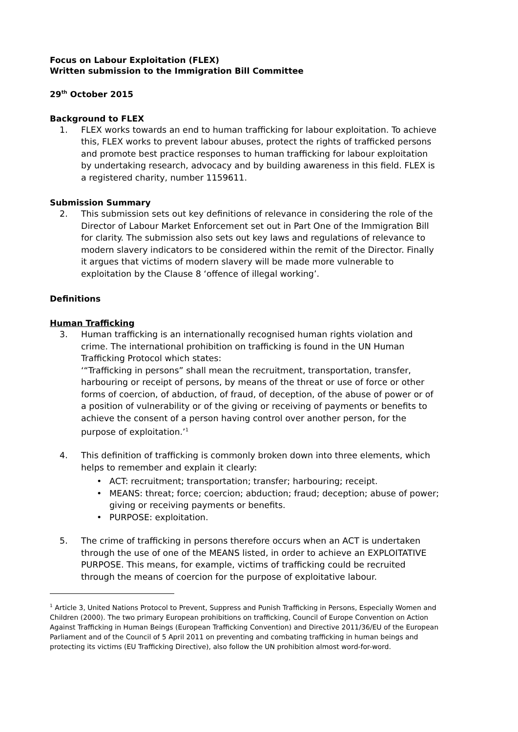Focus on Labour Exploitation (FLEX)
Written submission to the Immigration Bill Committee
29<sup>th</sup> October 2015
Background to FLEX
1. FLEX works towards an end to human trafficking for labour exploitation. To achieve this, FLEX works to prevent labour abuses, protect the rights of trafficked persons and promote best practice responses to human trafficking for labour exploitation by undertaking research, advocacy and by building awareness in this field. FLEX is a registered charity, number 1159611.
Submission Summary
2. This submission sets out key definitions of relevance in considering the role of the Director of Labour Market Enforcement set out in Part One of the Immigration Bill for clarity. The submission also sets out key laws and regulations of relevance to modern slavery indicators to be considered within the remit of the Director. Finally it argues that victims of modern slavery will be made more vulnerable to exploitation by the Clause 8 ‘offence of illegal working’.
Definitions
Human Trafficking
3. Human trafficking is an internationally recognised human rights violation and crime. The international prohibition on trafficking is found in the UN Human Trafficking Protocol which states:
‘“Trafficking in persons” shall mean the recruitment, transportation, transfer, harbouring or receipt of persons, by means of the threat or use of force or other forms of coercion, of abduction, of fraud, of deception, of the abuse of power or of a position of vulnerability or of the giving or receiving of payments or benefits to achieve the consent of a person having control over another person, for the purpose of exploitation.’<sup>1</sup>
4. This definition of trafficking is commonly broken down into three elements, which helps to remember and explain it clearly:
• ACT: recruitment; transportation; transfer; harbouring; receipt.
• MEANS: threat; force; coercion; abduction; fraud; deception; abuse of power; giving or receiving payments or benefits.
• PURPOSE: exploitation.
5. The crime of trafficking in persons therefore occurs when an ACT is undertaken through the use of one of the MEANS listed, in order to achieve an EXPLOITATIVE PURPOSE. This means, for example, victims of trafficking could be recruited through the means of coercion for the purpose of exploitative labour.
<sup>1</sup> Article 3, United Nations Protocol to Prevent, Suppress and Punish Trafficking in Persons, Especially Women and Children (2000). The two primary European prohibitions on trafficking, Council of Europe Convention on Action Against Trafficking in Human Beings (European Trafficking Convention) and Directive 2011/36/EU of the European Parliament and of the Council of 5 April 2011 on preventing and combating trafficking in human beings and protecting its victims (EU Trafficking Directive), also follow the UN prohibition almost word-for-word.